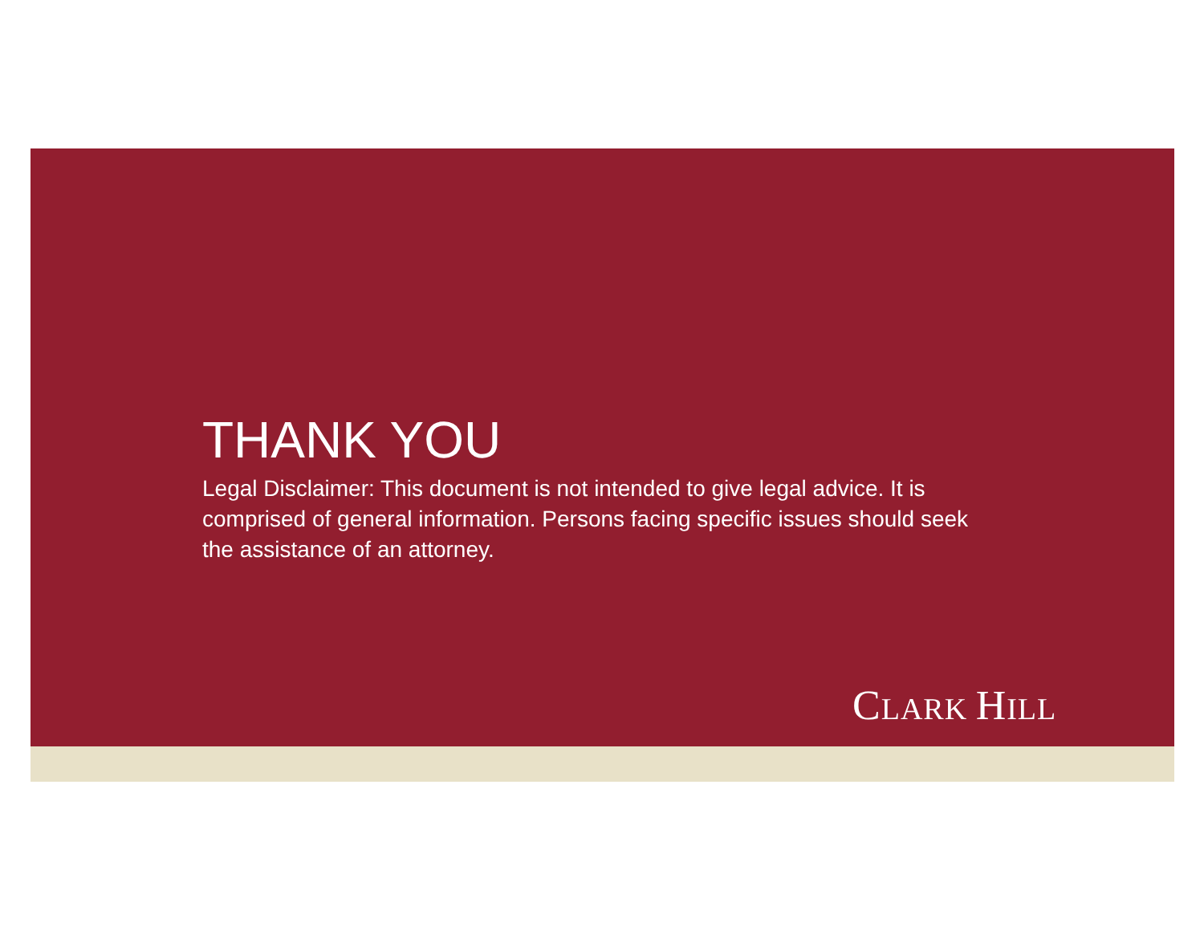THANK YOU
Legal Disclaimer: This document is not intended to give legal advice. It is comprised of general information. Persons facing specific issues should seek the assistance of an attorney.
CLARK HILL